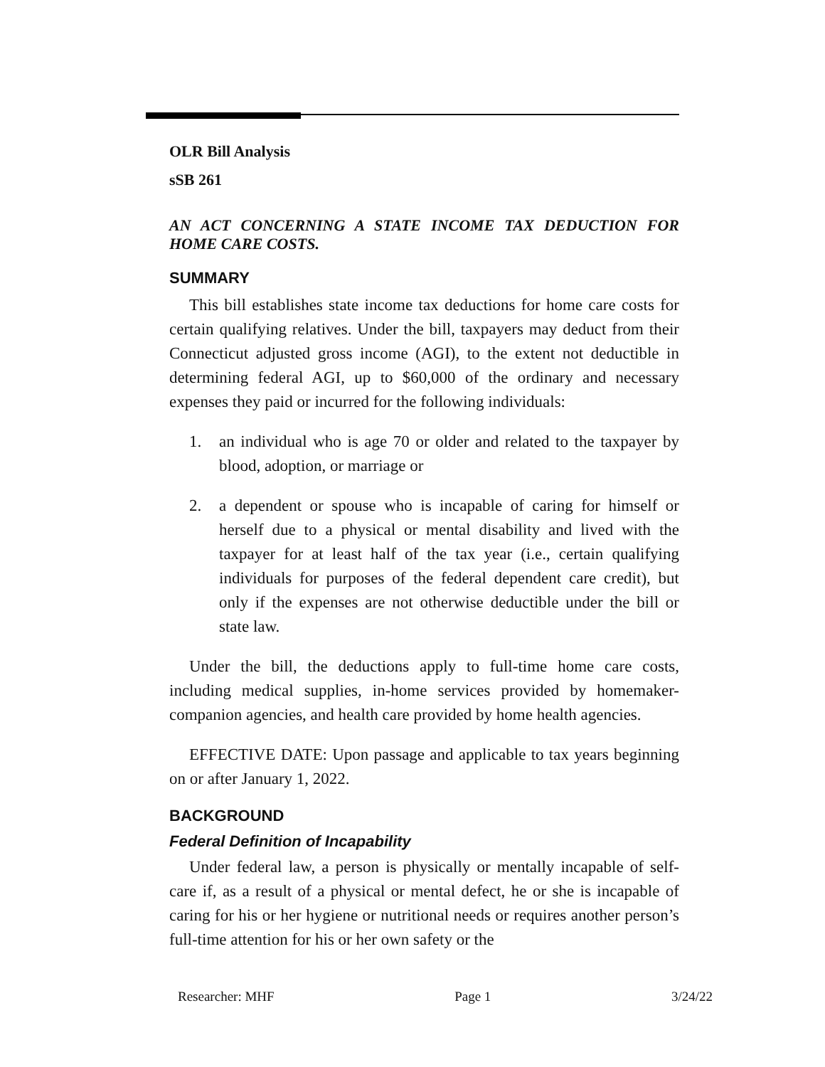OLR Bill Analysis
sSB 261
AN ACT CONCERNING A STATE INCOME TAX DEDUCTION FOR HOME CARE COSTS.
SUMMARY
This bill establishes state income tax deductions for home care costs for certain qualifying relatives. Under the bill, taxpayers may deduct from their Connecticut adjusted gross income (AGI), to the extent not deductible in determining federal AGI, up to $60,000 of the ordinary and necessary expenses they paid or incurred for the following individuals:
1. an individual who is age 70 or older and related to the taxpayer by blood, adoption, or marriage or
2. a dependent or spouse who is incapable of caring for himself or herself due to a physical or mental disability and lived with the taxpayer for at least half of the tax year (i.e., certain qualifying individuals for purposes of the federal dependent care credit), but only if the expenses are not otherwise deductible under the bill or state law.
Under the bill, the deductions apply to full-time home care costs, including medical supplies, in-home services provided by homemaker-companion agencies, and health care provided by home health agencies.
EFFECTIVE DATE: Upon passage and applicable to tax years beginning on or after January 1, 2022.
BACKGROUND
Federal Definition of Incapability
Under federal law, a person is physically or mentally incapable of self-care if, as a result of a physical or mental defect, he or she is incapable of caring for his or her hygiene or nutritional needs or requires another person’s full-time attention for his or her own safety or the
Researcher: MHF Page 1 3/24/22